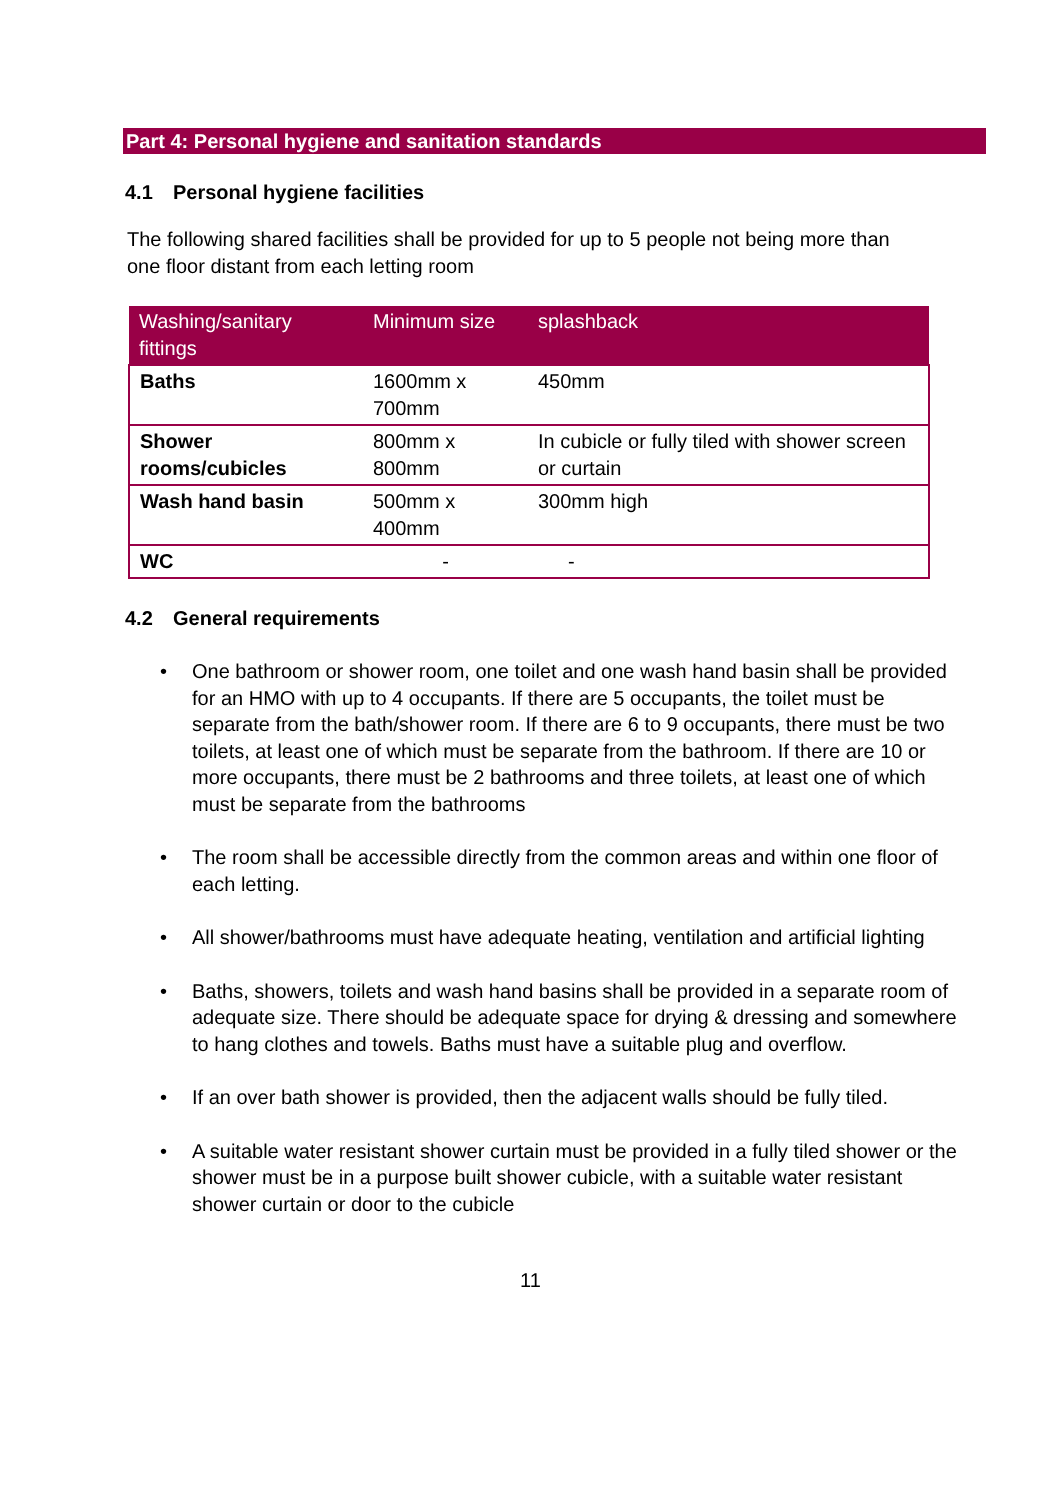Part 4: Personal hygiene and sanitation standards
4.1 Personal hygiene facilities
The following shared facilities shall be provided for up to 5 people not being more than one floor distant from each letting room
| Washing/sanitary fittings | Minimum size | splashback |
| --- | --- | --- |
| Baths | 1600mm x 700mm | 450mm |
| Shower rooms/cubicles | 800mm x 800mm | In cubicle or fully tiled with shower screen or curtain |
| Wash hand basin | 500mm x 400mm | 300mm high |
| WC | - | - |
4.2 General requirements
• One bathroom or shower room, one toilet and one wash hand basin shall be provided for an HMO with up to 4 occupants. If there are 5 occupants, the toilet must be separate from the bath/shower room. If there are 6 to 9 occupants, there must be two toilets, at least one of which must be separate from the bathroom. If there are 10 or more occupants, there must be 2 bathrooms and three toilets, at least one of which must be separate from the bathrooms
• The room shall be accessible directly from the common areas and within one floor of each letting.
• All shower/bathrooms must have adequate heating, ventilation and artificial lighting
• Baths, showers, toilets and wash hand basins shall be provided in a separate room of adequate size. There should be adequate space for drying & dressing and somewhere to hang clothes and towels. Baths must have a suitable plug and overflow.
• If an over bath shower is provided, then the adjacent walls should be fully tiled.
• A suitable water resistant shower curtain must be provided in a fully tiled shower or the shower must be in a purpose built shower cubicle, with a suitable water resistant shower curtain or door to the cubicle
11